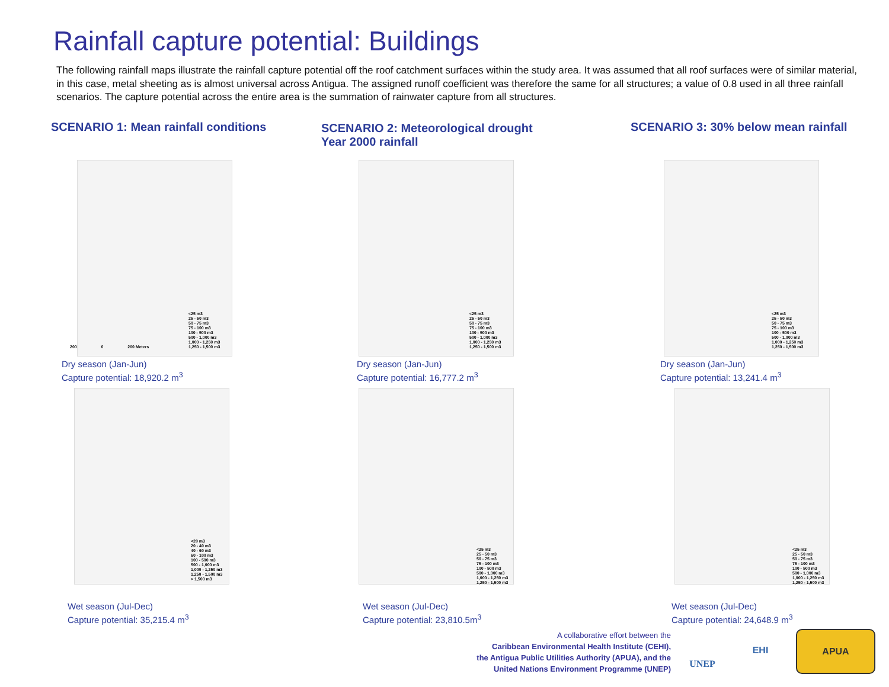Rainfall capture potential: Buildings
The following rainfall maps illustrate the rainfall capture potential off the roof catchment surfaces within the study area. It was assumed that all roof surfaces were of similar material, in this case, metal sheeting as is almost universal across Antigua. The assigned runoff coefficient was therefore the same for all structures; a value of 0.8 used in all three rainfall scenarios. The capture potential across the entire area is the summation of rainwater capture from all structures.
SCENARIO 1: Mean rainfall conditions
SCENARIO 2: Meteorological drought
Year 2000 rainfall
SCENARIO 3: 30% below mean rainfall
<25 m3
25 - 50 m3
50 - 75 m3
75 - 100 m3
100 - 500 m3
500 - 1,000 m3
1,000 - 1,250 m3
1,250 - 1,500 m3
200 0 200 Meters
<25 m3
25 - 50 m3
50 - 75 m3
75 - 100 m3
100 - 500 m3
500 - 1,000 m3
1,000 - 1,250 m3
1,250 - 1,500 m3
<25 m3
25 - 50 m3
50 - 75 m3
75 - 100 m3
100 - 500 m3
500 - 1,000 m3
1,000 - 1,250 m3
1,250 - 1,500 m3
<20 m3
20 - 40 m3
40 - 60 m3
60 - 100 m3
100 - 500 m3
500 - 1,000 m3
1,000 - 1,250 m3
1,250 - 1,500 m3
> 1,500 m3
<25 m3
25 - 50 m3
50 - 75 m3
75 - 100 m3
100 - 500 m3
500 - 1,000 m3
1,000 - 1,250 m3
1,250 - 1,500 m3
<25 m3
25 - 50 m3
50 - 75 m3
75 - 100 m3
100 - 500 m3
500 - 1,000 m3
1,000 - 1,250 m3
1,250 - 1,500 m3
Dry season (Jan-Jun)
Capture potential: 18,920.2 m<sup>3</sup>
Dry season (Jan-Jun)
Capture potential: 16,777.2 m<sup>3</sup>
Dry season (Jan-Jun)
Capture potential: 13,241.4 m<sup>3</sup>
Wet season (Jul-Dec)
Capture potential: 35,215.4 m<sup>3</sup>
Wet season (Jul-Dec)
Capture potential: 23,810.5m<sup>3</sup>
Wet season (Jul-Dec)
Capture potential: 24,648.9 m<sup>3</sup>
A collaborative effort between the
Caribbean Environmental Health Institute (CEHI),
the Antigua Public Utilities Authority (APUA), and the
United Nations Environment Programme (UNEP)
UNEP EHI APUA